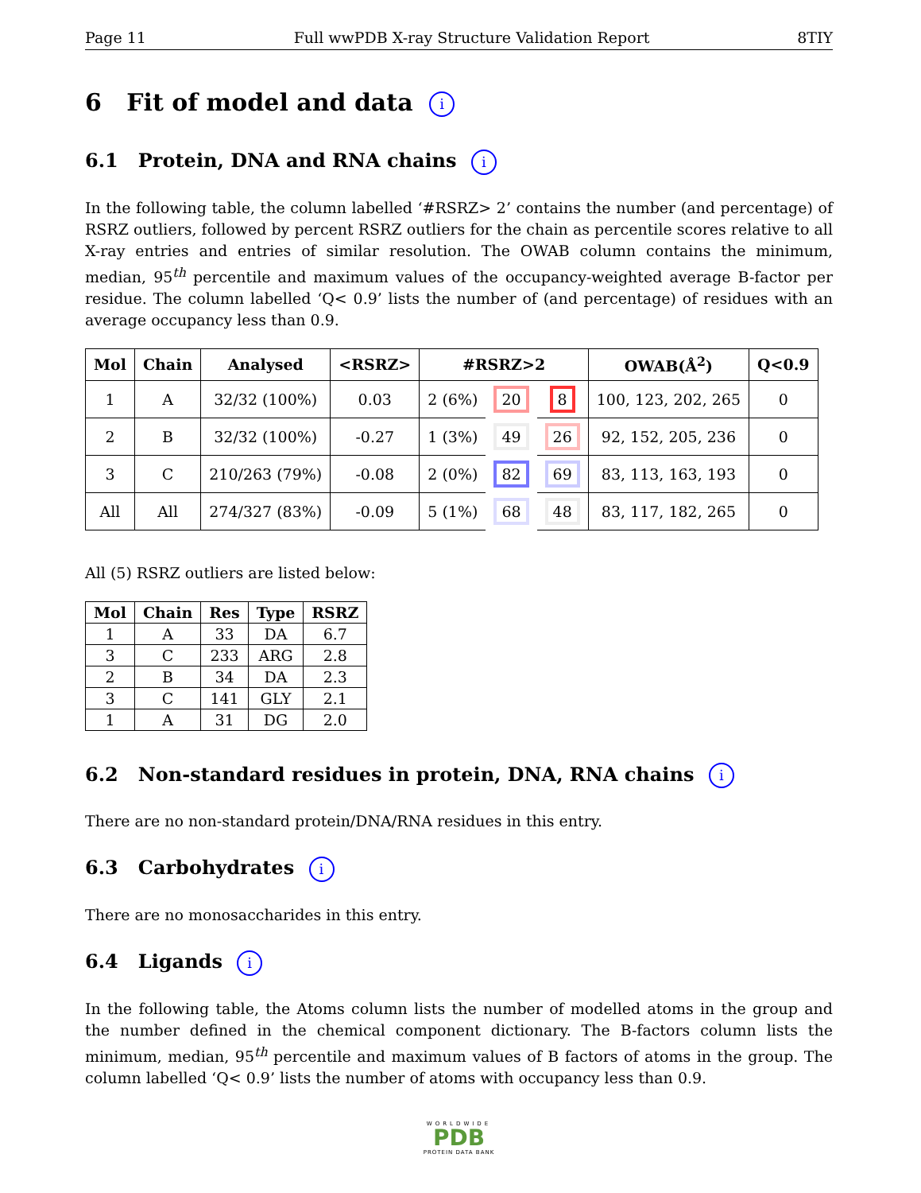Page 11 Full wwPDB X-ray Structure Validation Report 8TIY
6 Fit of model and data i
6.1 Protein, DNA and RNA chains i
In the following table, the column labelled ‘#RSRZ> 2’ contains the number (and percentage) of RSRZ outliers, followed by percent RSRZ outliers for the chain as percentile scores relative to all X-ray entries and entries of similar resolution. The OWAB column contains the minimum, median, 95<sup>th</sup> percentile and maximum values of the occupancy-weighted average B-factor per residue. The column labelled ‘Q< 0.9’ lists the number of (and percentage) of residues with an average occupancy less than 0.9.
| Mol | Chain | Analysed | <RSRZ> | #RSRZ>2 | | | OWAB(Å<sup>2</sup>) | Q<0.9 |
| --- | --- | --- | --- | --- | --- | --- | --- | --- |
| 1 | A | 32/32 (100%) | 0.03 | 2 (6%) | 20 | 8 | 100, 123, 202, 265 | 0 |
| 2 | B | 32/32 (100%) | -0.27 | 1 (3%) | 49 | 26 | 92, 152, 205, 236 | 0 |
| 3 | C | 210/263 (79%) | -0.08 | 2 (0%) | 82 | 69 | 83, 113, 163, 193 | 0 |
| All | All | 274/327 (83%) | -0.09 | 5 (1%) | 68 | 48 | 83, 117, 182, 265 | 0 |
All (5) RSRZ outliers are listed below:
| Mol | Chain | Res | Type | RSRZ |
| --- | --- | --- | --- | --- |
| 1 | A | 33 | DA | 6.7 |
| 3 | C | 233 | ARG | 2.8 |
| 2 | B | 34 | DA | 2.3 |
| 3 | C | 141 | GLY | 2.1 |
| 1 | A | 31 | DG | 2.0 |
6.2 Non-standard residues in protein, DNA, RNA chains i
There are no non-standard protein/DNA/RNA residues in this entry.
6.3 Carbohydrates i
There are no monosaccharides in this entry.
6.4 Ligands i
In the following table, the Atoms column lists the number of modelled atoms in the group and the number defined in the chemical component dictionary. The B-factors column lists the minimum, median, 95<sup>th</sup> percentile and maximum values of B factors of atoms in the group. The column labelled ‘Q< 0.9’ lists the number of atoms with occupancy less than 0.9.
WORLDWIDE
PDB
PROTEIN DATA BANK